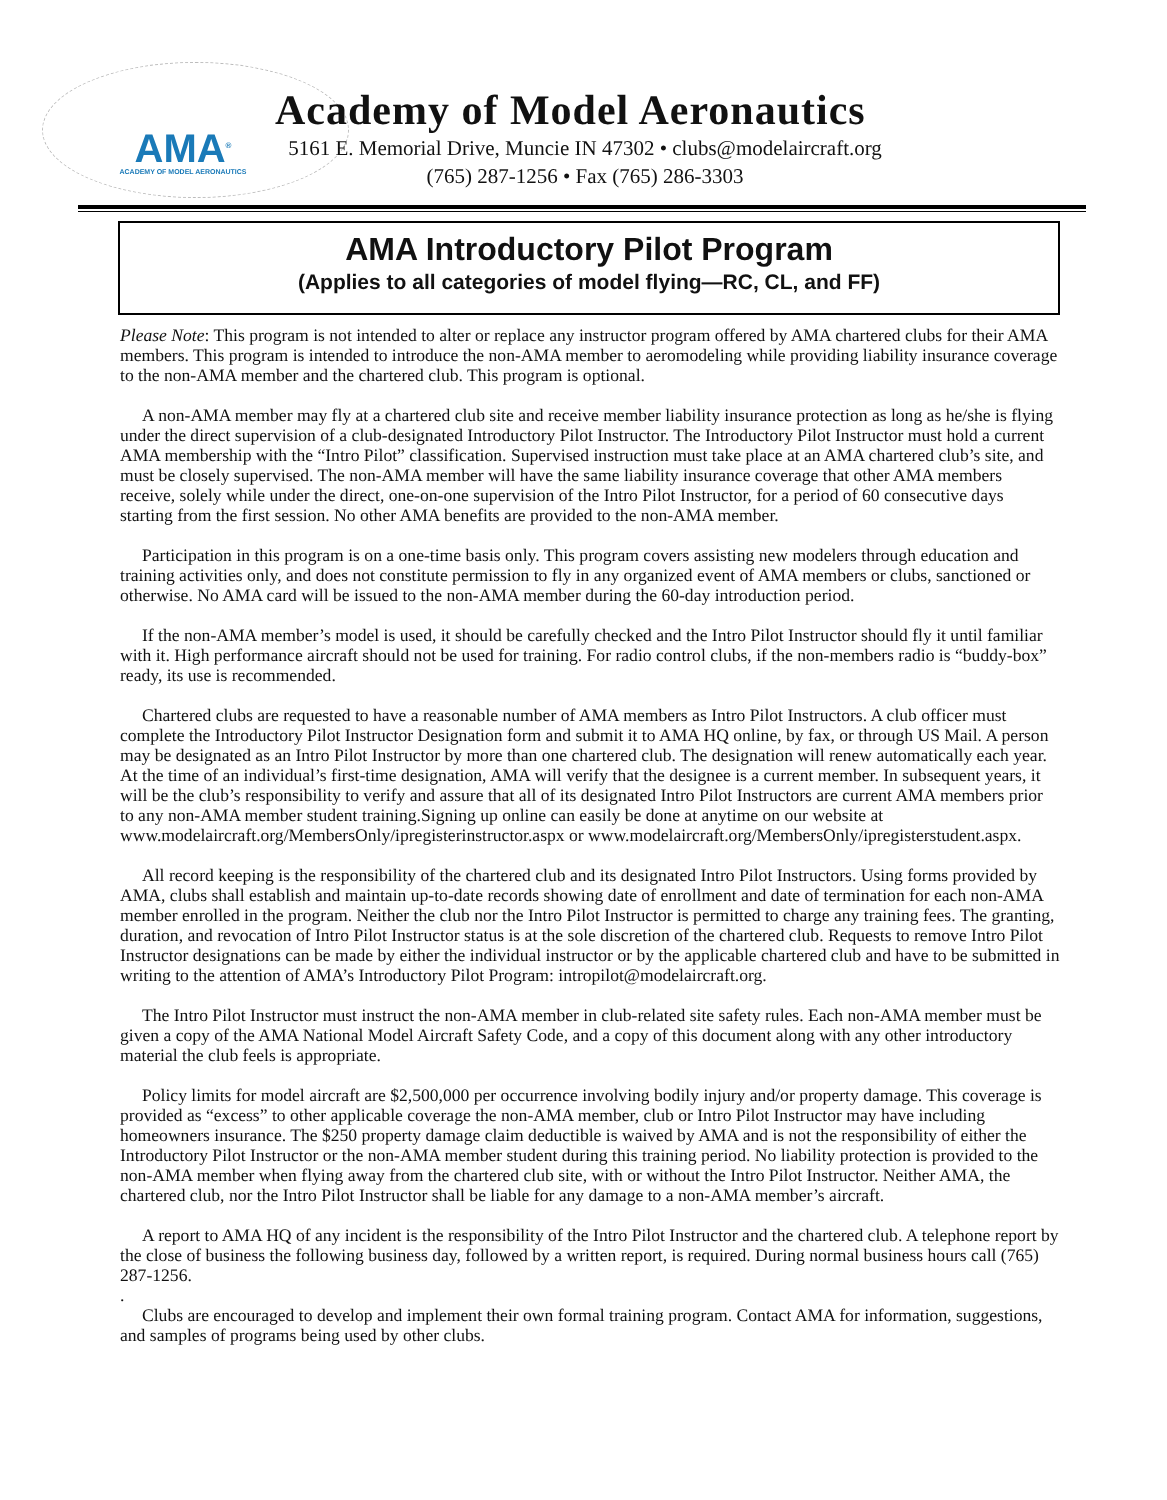AMA<sup>®</sup>
ACADEMY OF MODEL AERONAUTICS
Academy of Model Aeronautics
5161 E. Memorial Drive, Muncie IN 47302 • clubs@modelaircraft.org
(765) 287-1256 • Fax (765) 286-3303
AMA Introductory Pilot Program
(Applies to all categories of model flying—RC, CL, and FF)
Please Note: This program is not intended to alter or replace any instructor program offered by AMA chartered clubs for their AMA members. This program is intended to introduce the non-AMA member to aeromodeling while providing liability insurance coverage to the non-AMA member and the chartered club. This program is optional.
A non-AMA member may fly at a chartered club site and receive member liability insurance protection as long as he/she is flying under the direct supervision of a club-designated Introductory Pilot Instructor. The Introductory Pilot Instructor must hold a current AMA membership with the “Intro Pilot” classification. Supervised instruction must take place at an AMA chartered club’s site, and must be closely supervised. The non-AMA member will have the same liability insurance coverage that other AMA members receive, solely while under the direct, one-on-one supervision of the Intro Pilot Instructor, for a period of 60 consecutive days starting from the first session. No other AMA benefits are provided to the non-AMA member.
Participation in this program is on a one-time basis only. This program covers assisting new modelers through education and training activities only, and does not constitute permission to fly in any organized event of AMA members or clubs, sanctioned or otherwise. No AMA card will be issued to the non-AMA member during the 60-day introduction period.
If the non-AMA member’s model is used, it should be carefully checked and the Intro Pilot Instructor should fly it until familiar with it. High performance aircraft should not be used for training. For radio control clubs, if the non-members radio is “buddy-box” ready, its use is recommended.
Chartered clubs are requested to have a reasonable number of AMA members as Intro Pilot Instructors. A club officer must complete the Introductory Pilot Instructor Designation form and submit it to AMA HQ online, by fax, or through US Mail. A person may be designated as an Intro Pilot Instructor by more than one chartered club. The designation will renew automatically each year. At the time of an individual’s first-time designation, AMA will verify that the designee is a current member. In subsequent years, it will be the club’s responsibility to verify and assure that all of its designated Intro Pilot Instructors are current AMA members prior to any non-AMA member student training.Signing up online can easily be done at anytime on our website at www.modelaircraft.org/MembersOnly/ipregisterinstructor.aspx or www.modelaircraft.org/MembersOnly/ipregisterstudent.aspx.
All record keeping is the responsibility of the chartered club and its designated Intro Pilot Instructors. Using forms provided by AMA, clubs shall establish and maintain up-to-date records showing date of enrollment and date of termination for each non-AMA member enrolled in the program. Neither the club nor the Intro Pilot Instructor is permitted to charge any training fees. The granting, duration, and revocation of Intro Pilot Instructor status is at the sole discretion of the chartered club. Requests to remove Intro Pilot Instructor designations can be made by either the individual instructor or by the applicable chartered club and have to be submitted in writing to the attention of AMA’s Introductory Pilot Program: intropilot@modelaircraft.org.
The Intro Pilot Instructor must instruct the non-AMA member in club-related site safety rules. Each non-AMA member must be given a copy of the AMA National Model Aircraft Safety Code, and a copy of this document along with any other introductory material the club feels is appropriate.
Policy limits for model aircraft are $2,500,000 per occurrence involving bodily injury and/or property damage. This coverage is provided as “excess” to other applicable coverage the non-AMA member, club or Intro Pilot Instructor may have including homeowners insurance. The $250 property damage claim deductible is waived by AMA and is not the responsibility of either the Introductory Pilot Instructor or the non-AMA member student during this training period. No liability protection is provided to the non-AMA member when flying away from the chartered club site, with or without the Intro Pilot Instructor. Neither AMA, the chartered club, nor the Intro Pilot Instructor shall be liable for any damage to a non-AMA member’s aircraft.
A report to AMA HQ of any incident is the responsibility of the Intro Pilot Instructor and the chartered club. A telephone report by the close of business the following business day, followed by a written report, is required. During normal business hours call (765) 287-1256.
.
Clubs are encouraged to develop and implement their own formal training program. Contact AMA for information, suggestions, and samples of programs being used by other clubs.